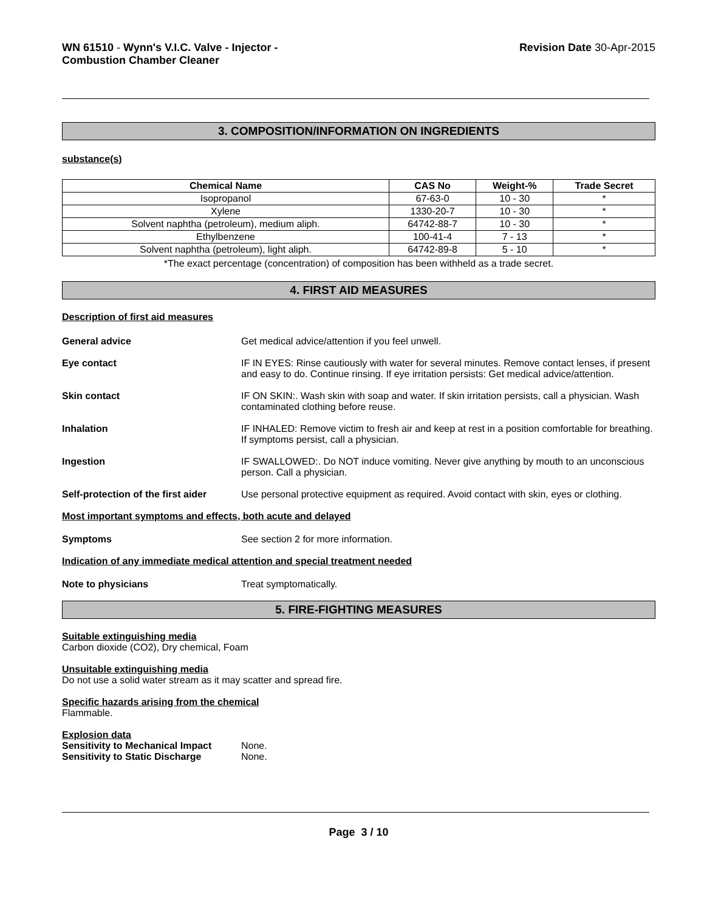WN 61510 - Wynn's V.I.C. Valve - Injector -
Combustion Chamber Cleaner
Revision Date 30-Apr-2015
3. COMPOSITION/INFORMATION ON INGREDIENTS
substance(s)
| Chemical Name | CAS No | Weight-% | Trade Secret |
| --- | --- | --- | --- |
| Isopropanol | 67-63-0 | 10 - 30 | * |
| Xylene | 1330-20-7 | 10 - 30 | * |
| Solvent naphtha (petroleum), medium aliph. | 64742-88-7 | 10 - 30 | * |
| Ethylbenzene | 100-41-4 | 7 - 13 | * |
| Solvent naphtha (petroleum), light aliph. | 64742-89-8 | 5 - 10 | * |
*The exact percentage (concentration) of composition has been withheld as a trade secret.
4. FIRST AID MEASURES
Description of first aid measures
General advice Get medical advice/attention if you feel unwell.
Eye contact IF IN EYES: Rinse cautiously with water for several minutes. Remove contact lenses, if present and easy to do. Continue rinsing. If eye irritation persists: Get medical advice/attention.
Skin contact IF ON SKIN:. Wash skin with soap and water. If skin irritation persists, call a physician. Wash contaminated clothing before reuse.
Inhalation IF INHALED: Remove victim to fresh air and keep at rest in a position comfortable for breathing. If symptoms persist, call a physician.
Ingestion IF SWALLOWED:. Do NOT induce vomiting. Never give anything by mouth to an unconscious person. Call a physician.
Self-protection of the first aider Use personal protective equipment as required. Avoid contact with skin, eyes or clothing.
Most important symptoms and effects, both acute and delayed
Symptoms See section 2 for more information.
Indication of any immediate medical attention and special treatment needed
Note to physicians Treat symptomatically.
5. FIRE-FIGHTING MEASURES
Suitable extinguishing media
Carbon dioxide (CO2), Dry chemical, Foam
Unsuitable extinguishing media
Do not use a solid water stream as it may scatter and spread fire.
Specific hazards arising from the chemical
Flammable.
Explosion data
Sensitivity to Mechanical Impact None.
Sensitivity to Static Discharge None.
Page 3 / 10